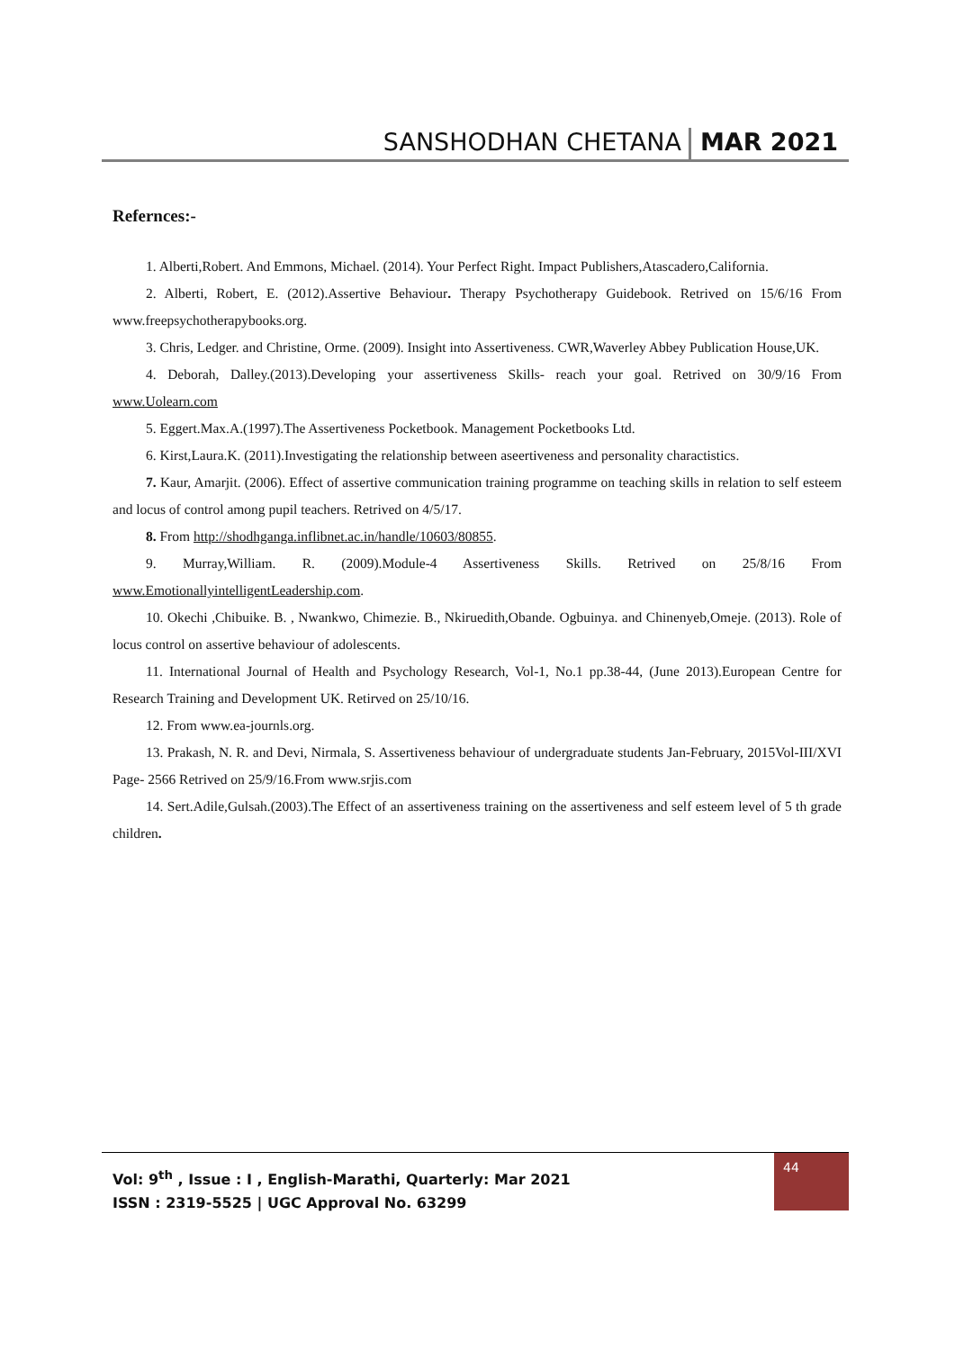SANSHODHAN CHETANA MAR 2021
Refernces:-
1. Alberti,Robert. And Emmons, Michael. (2014). Your Perfect Right. Impact Publishers,Atascadero,California.
2. Alberti, Robert, E. (2012).Assertive Behaviour. Therapy Psychotherapy Guidebook. Retrived on 15/6/16 From www.freepsychotherapybooks.org.
3. Chris, Ledger. and Christine, Orme. (2009). Insight into Assertiveness. CWR,Waverley Abbey Publication House,UK.
4. Deborah, Dalley.(2013).Developing your assertiveness Skills- reach your goal. Retrived on 30/9/16 From www.Uolearn.com
5. Eggert.Max.A.(1997).The Assertiveness Pocketbook. Management Pocketbooks Ltd.
6. Kirst,Laura.K. (2011).Investigating the relationship between aseertiveness and personality charactistics.
7. Kaur, Amarjit. (2006). Effect of assertive communication training programme on teaching skills in relation to self esteem and locus of control among pupil teachers. Retrived on 4/5/17.
8. From http://shodhganga.inflibnet.ac.in/handle/10603/80855.
9. Murray,William. R. (2009).Module-4 Assertiveness Skills. Retrived on 25/8/16 From www.EmotionallyintelligentLeadership.com.
10. Okechi ,Chibuike. B. , Nwankwo, Chimezie. B., Nkiruedith,Obande. Ogbuinya. and Chinenyeb,Omeje. (2013). Role of locus control on assertive behaviour of adolescents.
11. International Journal of Health and Psychology Research, Vol-1, No.1 pp.38-44, (June 2013).European Centre for Research Training and Development UK. Retirved on 25/10/16.
12. From www.ea-journls.org.
13. Prakash, N. R. and Devi, Nirmala, S. Assertiveness behaviour of undergraduate students Jan-February, 2015Vol-III/XVI Page- 2566 Retrived on 25/9/16.From www.srjis.com
14. Sert.Adile,Gulsah.(2003).The Effect of an assertiveness training on the assertiveness and self esteem level of 5 th grade children.
Vol: 9<sup>th</sup> , Issue : I , English-Marathi, Quarterly: Mar 2021
ISSN : 2319-5525 | UGC Approval No. 63299
44